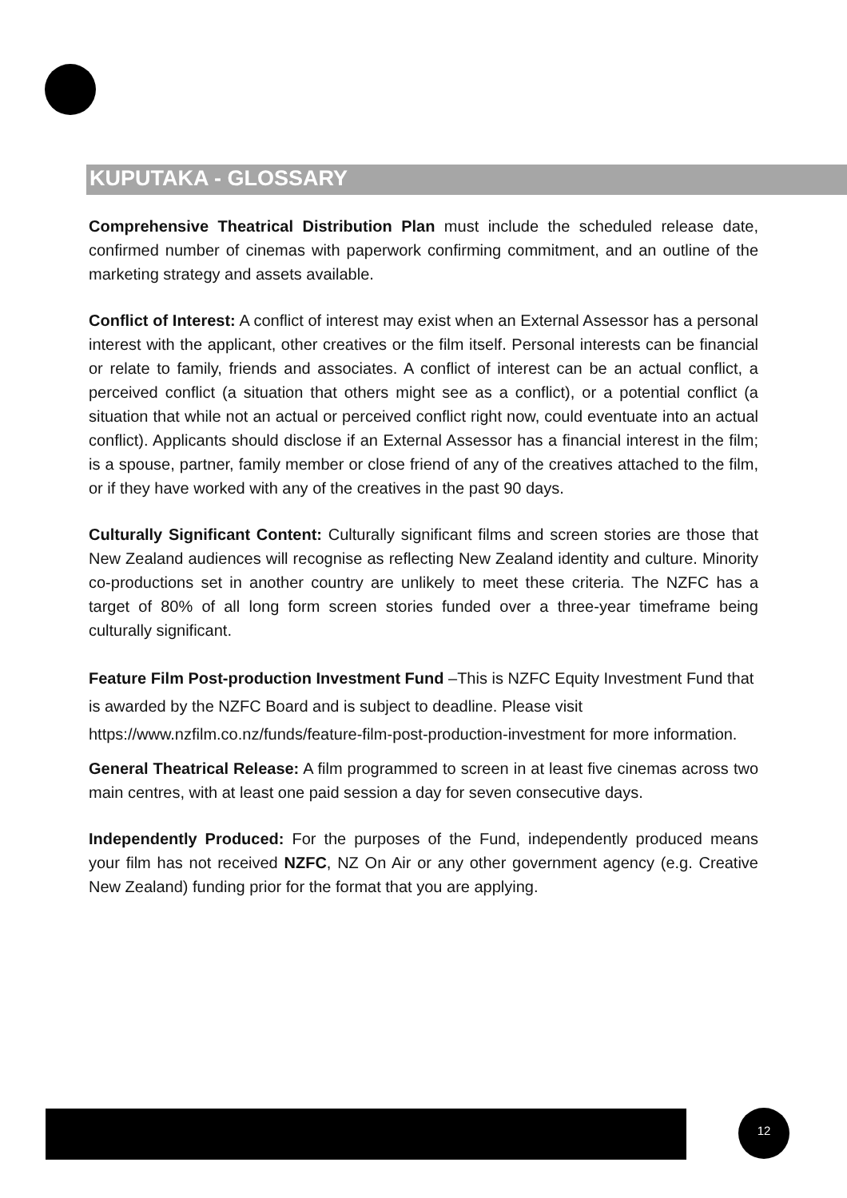KUPUTAKA - GLOSSARY
Comprehensive Theatrical Distribution Plan must include the scheduled release date, confirmed number of cinemas with paperwork confirming commitment, and an outline of the marketing strategy and assets available.
Conflict of Interest: A conflict of interest may exist when an External Assessor has a personal interest with the applicant, other creatives or the film itself. Personal interests can be financial or relate to family, friends and associates. A conflict of interest can be an actual conflict, a perceived conflict (a situation that others might see as a conflict), or a potential conflict (a situation that while not an actual or perceived conflict right now, could eventuate into an actual conflict). Applicants should disclose if an External Assessor has a financial interest in the film; is a spouse, partner, family member or close friend of any of the creatives attached to the film, or if they have worked with any of the creatives in the past 90 days.
Culturally Significant Content: Culturally significant films and screen stories are those that New Zealand audiences will recognise as reflecting New Zealand identity and culture. Minority co-productions set in another country are unlikely to meet these criteria. The NZFC has a target of 80% of all long form screen stories funded over a three-year timeframe being culturally significant.
Feature Film Post-production Investment Fund –This is NZFC Equity Investment Fund that is awarded by the NZFC Board and is subject to deadline. Please visit https://www.nzfilm.co.nz/funds/feature-film-post-production-investment for more information.
General Theatrical Release: A film programmed to screen in at least five cinemas across two main centres, with at least one paid session a day for seven consecutive days.
Independently Produced: For the purposes of the Fund, independently produced means your film has not received NZFC, NZ On Air or any other government agency (e.g. Creative New Zealand) funding prior for the format that you are applying.
12